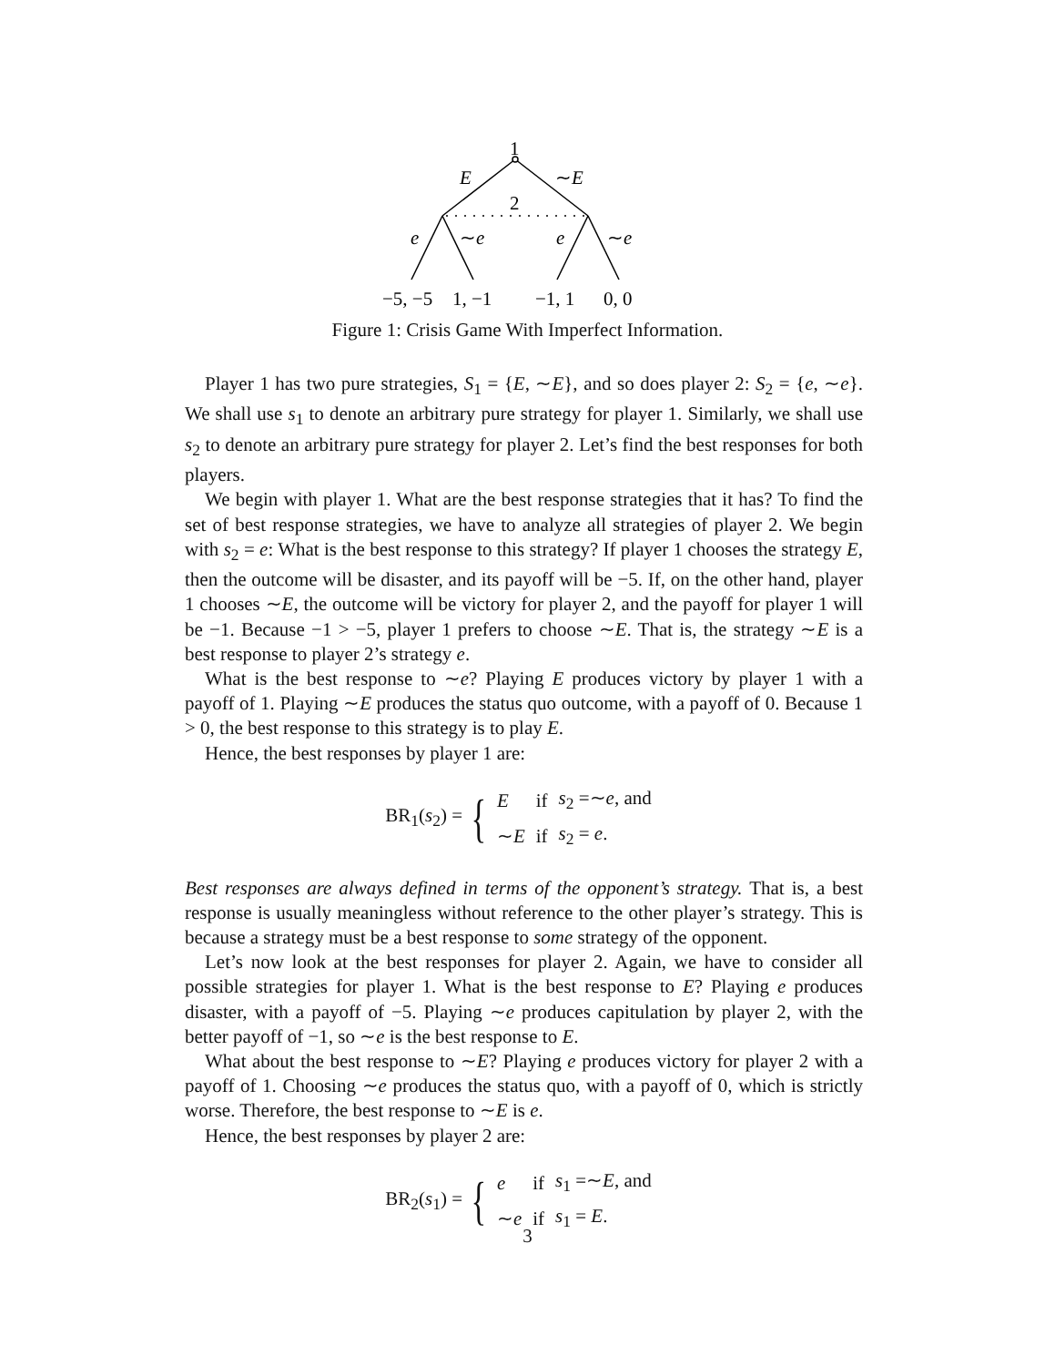1
E
∼E
2
e
∼e
e
∼e
−5, −5
1, −1
−1, 1
0, 0
Figure 1: Crisis Game With Imperfect Information.
Player 1 has two pure strategies, S<sub>1</sub> = {E, ∼E}, and so does player 2: S<sub>2</sub> = {e, ∼e}. We shall use s<sub>1</sub> to denote an arbitrary pure strategy for player 1. Similarly, we shall use s<sub>2</sub> to denote an arbitrary pure strategy for player 2. Let’s find the best responses for both players.
We begin with player 1. What are the best response strategies that it has? To find the set of best response strategies, we have to analyze all strategies of player 2. We begin with s<sub>2</sub> = e: What is the best response to this strategy? If player 1 chooses the strategy E, then the outcome will be disaster, and its payoff will be −5. If, on the other hand, player 1 chooses ∼E, the outcome will be victory for player 2, and the payoff for player 1 will be −1. Because −1 > −5, player 1 prefers to choose ∼E. That is, the strategy ∼E is a best response to player 2’s strategy e.
What is the best response to ∼e? Playing E produces victory by player 1 with a payoff of 1. Playing ∼E produces the status quo outcome, with a payoff of 0. Because 1 > 0, the best response to this strategy is to play E.
Hence, the best responses by player 1 are:
BR<sub>1</sub>(s<sub>2</sub>) = {
| E | if | s<sub>2</sub> =∼ e , and |
| ∼ E | if | s<sub>2</sub> = e . |
Best responses are always defined in terms of the opponent’s strategy. That is, a best response is usually meaningless without reference to the other player’s strategy. This is because a strategy must be a best response to some strategy of the opponent.
Let’s now look at the best responses for player 2. Again, we have to consider all possible strategies for player 1. What is the best response to E? Playing e produces disaster, with a payoff of −5. Playing ∼e produces capitulation by player 2, with the better payoff of −1, so ∼e is the best response to E.
What about the best response to ∼E? Playing e produces victory for player 2 with a payoff of 1. Choosing ∼e produces the status quo, with a payoff of 0, which is strictly worse. Therefore, the best response to ∼E is e.
Hence, the best responses by player 2 are:
BR<sub>2</sub>(s<sub>1</sub>) = {
| e | if | s<sub>1</sub> =∼ E , and |
| ∼ e | if | s<sub>1</sub> = E . |
3